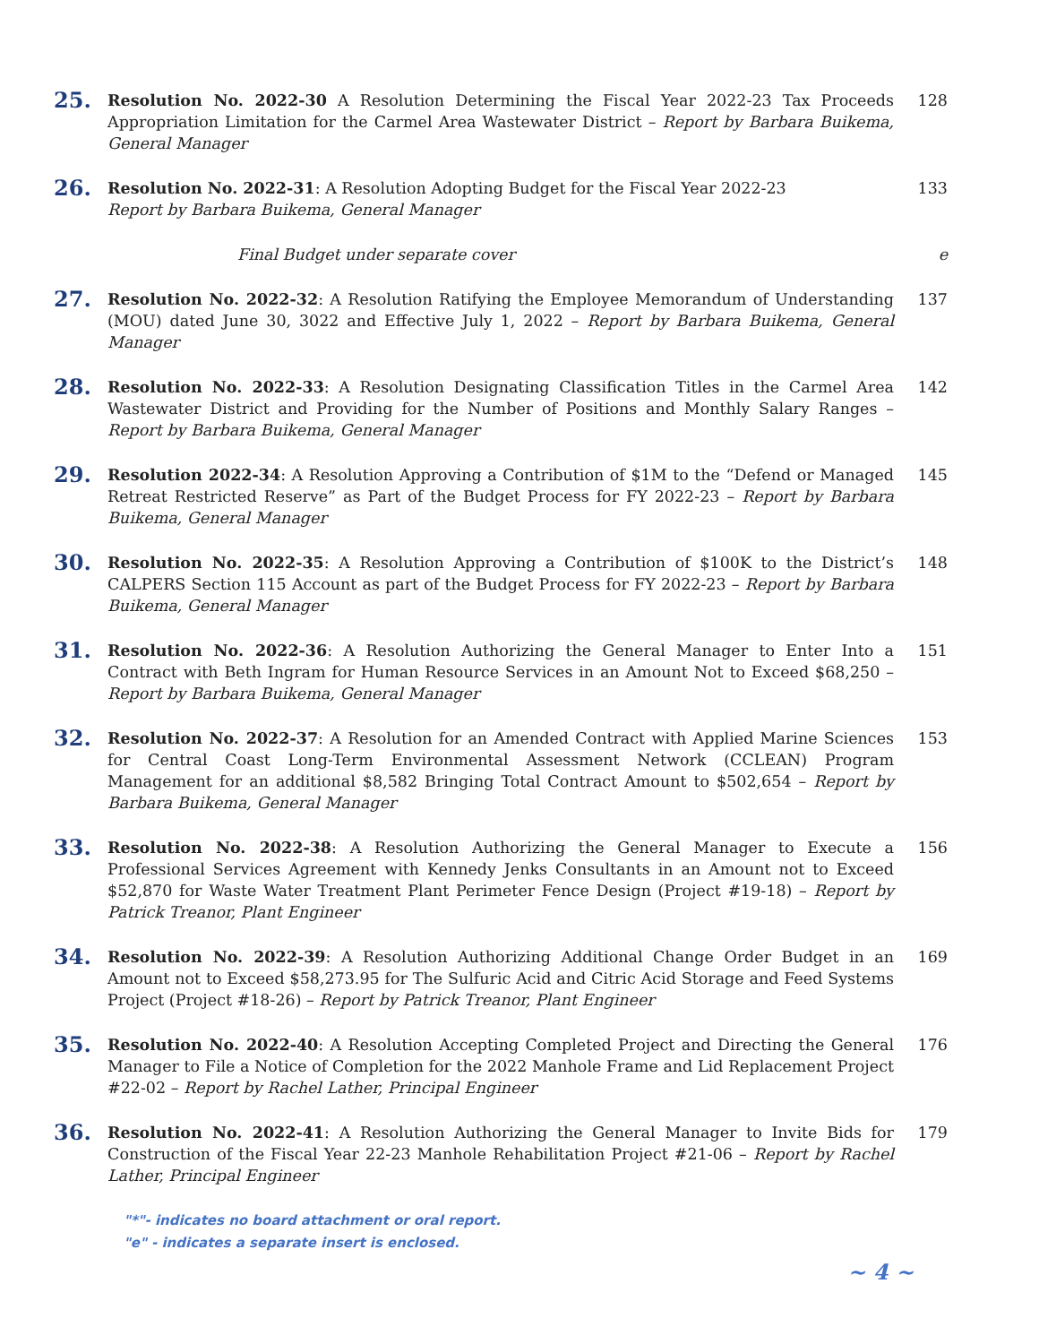25.
Resolution No. 2022-30 A Resolution Determining the Fiscal Year 2022-23 Tax Proceeds Appropriation Limitation for the Carmel Area Wastewater District – Report by Barbara Buikema, General Manager
128
26.
Resolution No. 2022-31: A Resolution Adopting Budget for the Fiscal Year 2022-23
Report by Barbara Buikema, General Manager
133
Final Budget under separate cover e
27.
Resolution No. 2022-32: A Resolution Ratifying the Employee Memorandum of Understanding (MOU) dated June 30, 3022 and Effective July 1, 2022 – Report by Barbara Buikema, General Manager
137
28.
Resolution No. 2022-33: A Resolution Designating Classification Titles in the Carmel Area Wastewater District and Providing for the Number of Positions and Monthly Salary Ranges – Report by Barbara Buikema, General Manager
142
29.
Resolution 2022-34: A Resolution Approving a Contribution of $1M to the “Defend or Managed Retreat Restricted Reserve” as Part of the Budget Process for FY 2022-23 – Report by Barbara Buikema, General Manager
145
30.
Resolution No. 2022-35: A Resolution Approving a Contribution of $100K to the District’s CALPERS Section 115 Account as part of the Budget Process for FY 2022-23 – Report by Barbara Buikema, General Manager
148
31.
Resolution No. 2022-36: A Resolution Authorizing the General Manager to Enter Into a Contract with Beth Ingram for Human Resource Services in an Amount Not to Exceed $68,250 – Report by Barbara Buikema, General Manager
151
32.
Resolution No. 2022-37: A Resolution for an Amended Contract with Applied Marine Sciences for Central Coast Long-Term Environmental Assessment Network (CCLEAN) Program Management for an additional $8,582 Bringing Total Contract Amount to $502,654 – Report by Barbara Buikema, General Manager
153
33.
Resolution No. 2022-38: A Resolution Authorizing the General Manager to Execute a Professional Services Agreement with Kennedy Jenks Consultants in an Amount not to Exceed $52,870 for Waste Water Treatment Plant Perimeter Fence Design (Project #19-18) – Report by Patrick Treanor, Plant Engineer
156
34.
Resolution No. 2022-39: A Resolution Authorizing Additional Change Order Budget in an Amount not to Exceed $58,273.95 for The Sulfuric Acid and Citric Acid Storage and Feed Systems Project (Project #18-26) – Report by Patrick Treanor, Plant Engineer
169
35.
Resolution No. 2022-40: A Resolution Accepting Completed Project and Directing the General Manager to File a Notice of Completion for the 2022 Manhole Frame and Lid Replacement Project #22-02 – Report by Rachel Lather, Principal Engineer
176
36.
Resolution No. 2022-41: A Resolution Authorizing the General Manager to Invite Bids for Construction of the Fiscal Year 22-23 Manhole Rehabilitation Project #21-06 – Report by Rachel Lather, Principal Engineer
179
"*"- indicates no board attachment or oral report.
"e" - indicates a separate insert is enclosed.
~ 4 ~